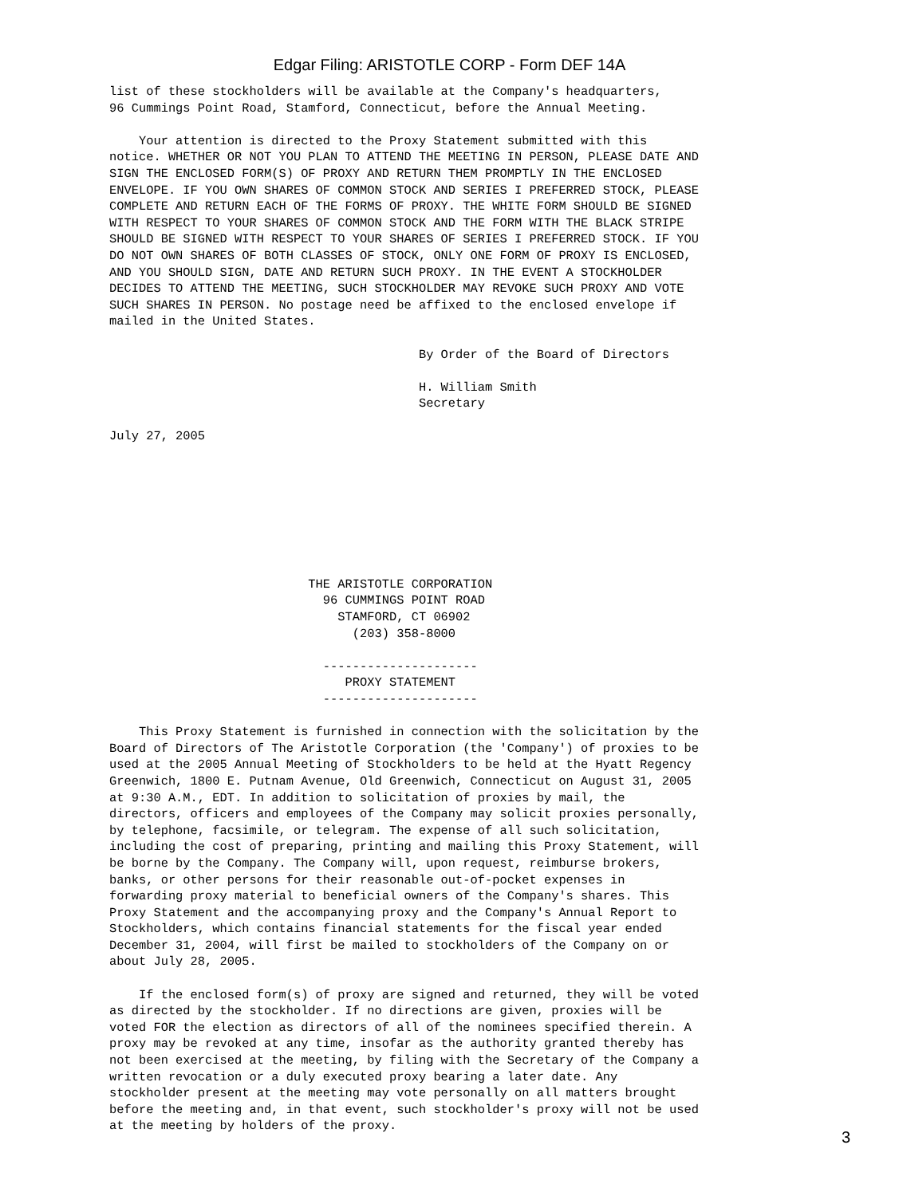Edgar Filing: ARISTOTLE CORP - Form DEF 14A
list of these stockholders will be available at the Company's headquarters,
96 Cummings Point Road, Stamford, Connecticut, before the Annual Meeting.

    Your attention is directed to the Proxy Statement submitted with this
notice. WHETHER OR NOT YOU PLAN TO ATTEND THE MEETING IN PERSON, PLEASE DATE AND
SIGN THE ENCLOSED FORM(S) OF PROXY AND RETURN THEM PROMPTLY IN THE ENCLOSED
ENVELOPE. IF YOU OWN SHARES OF COMMON STOCK AND SERIES I PREFERRED STOCK, PLEASE
COMPLETE AND RETURN EACH OF THE FORMS OF PROXY. THE WHITE FORM SHOULD BE SIGNED
WITH RESPECT TO YOUR SHARES OF COMMON STOCK AND THE FORM WITH THE BLACK STRIPE
SHOULD BE SIGNED WITH RESPECT TO YOUR SHARES OF SERIES I PREFERRED STOCK. IF YOU
DO NOT OWN SHARES OF BOTH CLASSES OF STOCK, ONLY ONE FORM OF PROXY IS ENCLOSED,
AND YOU SHOULD SIGN, DATE AND RETURN SUCH PROXY. IN THE EVENT A STOCKHOLDER
DECIDES TO ATTEND THE MEETING, SUCH STOCKHOLDER MAY REVOKE SUCH PROXY AND VOTE
SUCH SHARES IN PERSON. No postage need be affixed to the enclosed envelope if
mailed in the United States.

                                          By Order of the Board of Directors

                                          H. William Smith
                                          Secretary

July 27, 2005








                           THE ARISTOTLE CORPORATION
                             96 CUMMINGS POINT ROAD
                               STAMFORD, CT 06902
                                 (203) 358-8000

                             ---------------------
                                PROXY STATEMENT
                             ---------------------

    This Proxy Statement is furnished in connection with the solicitation by the
Board of Directors of The Aristotle Corporation (the 'Company') of proxies to be
used at the 2005 Annual Meeting of Stockholders to be held at the Hyatt Regency
Greenwich, 1800 E. Putnam Avenue, Old Greenwich, Connecticut on August 31, 2005
at 9:30 A.M., EDT. In addition to solicitation of proxies by mail, the
directors, officers and employees of the Company may solicit proxies personally,
by telephone, facsimile, or telegram. The expense of all such solicitation,
including the cost of preparing, printing and mailing this Proxy Statement, will
be borne by the Company. The Company will, upon request, reimburse brokers,
banks, or other persons for their reasonable out-of-pocket expenses in
forwarding proxy material to beneficial owners of the Company's shares. This
Proxy Statement and the accompanying proxy and the Company's Annual Report to
Stockholders, which contains financial statements for the fiscal year ended
December 31, 2004, will first be mailed to stockholders of the Company on or
about July 28, 2005.

    If the enclosed form(s) of proxy are signed and returned, they will be voted
as directed by the stockholder. If no directions are given, proxies will be
voted FOR the election as directors of all of the nominees specified therein. A
proxy may be revoked at any time, insofar as the authority granted thereby has
not been exercised at the meeting, by filing with the Secretary of the Company a
written revocation or a duly executed proxy bearing a later date. Any
stockholder present at the meeting may vote personally on all matters brought
before the meeting and, in that event, such stockholder's proxy will not be used
at the meeting by holders of the proxy.
3